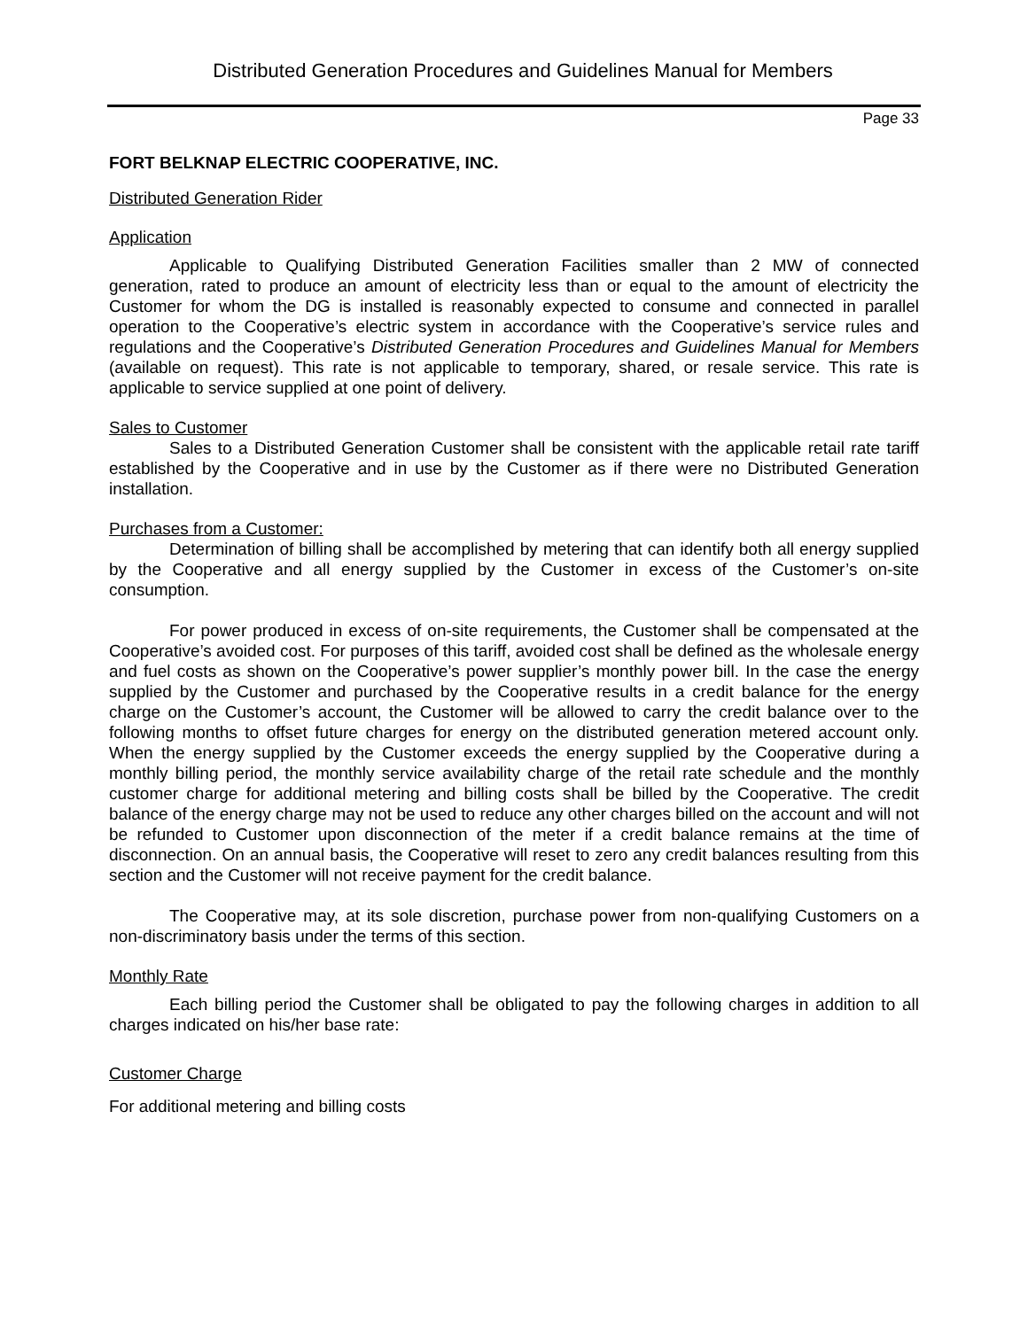Distributed Generation Procedures and Guidelines Manual for Members
Page 33
FORT BELKNAP ELECTRIC COOPERATIVE, INC.
Distributed Generation Rider
Application
Applicable to Qualifying Distributed Generation Facilities smaller than 2 MW of connected generation, rated to produce an amount of electricity less than or equal to the amount of electricity the Customer for whom the DG is installed is reasonably expected to consume and connected in parallel operation to the Cooperative’s electric system in accordance with the Cooperative’s service rules and regulations and the Cooperative’s Distributed Generation Procedures and Guidelines Manual for Members (available on request). This rate is not applicable to temporary, shared, or resale service. This rate is applicable to service supplied at one point of delivery.
Sales to Customer
Sales to a Distributed Generation Customer shall be consistent with the applicable retail rate tariff established by the Cooperative and in use by the Customer as if there were no Distributed Generation installation.
Purchases from a Customer:
Determination of billing shall be accomplished by metering that can identify both all energy supplied by the Cooperative and all energy supplied by the Customer in excess of the Customer’s on-site consumption.
For power produced in excess of on-site requirements, the Customer shall be compensated at the Cooperative’s avoided cost. For purposes of this tariff, avoided cost shall be defined as the wholesale energy and fuel costs as shown on the Cooperative’s power supplier’s monthly power bill. In the case the energy supplied by the Customer and purchased by the Cooperative results in a credit balance for the energy charge on the Customer’s account, the Customer will be allowed to carry the credit balance over to the following months to offset future charges for energy on the distributed generation metered account only. When the energy supplied by the Customer exceeds the energy supplied by the Cooperative during a monthly billing period, the monthly service availability charge of the retail rate schedule and the monthly customer charge for additional metering and billing costs shall be billed by the Cooperative. The credit balance of the energy charge may not be used to reduce any other charges billed on the account and will not be refunded to Customer upon disconnection of the meter if a credit balance remains at the time of disconnection. On an annual basis, the Cooperative will reset to zero any credit balances resulting from this section and the Customer will not receive payment for the credit balance.
The Cooperative may, at its sole discretion, purchase power from non-qualifying Customers on a non-discriminatory basis under the terms of this section.
Monthly Rate
Each billing period the Customer shall be obligated to pay the following charges in addition to all charges indicated on his/her base rate:
Customer Charge
For additional metering and billing costs